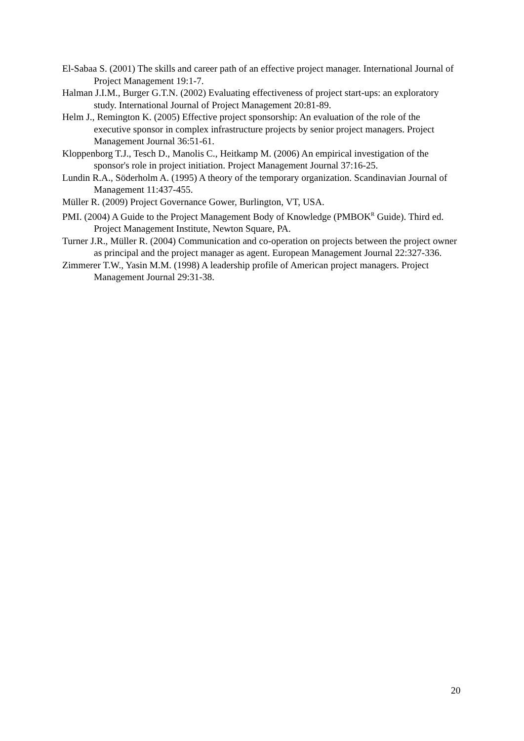El-Sabaa S. (2001) The skills and career path of an effective project manager. International Journal of Project Management 19:1-7.
Halman J.I.M., Burger G.T.N. (2002) Evaluating effectiveness of project start-ups: an exploratory study. International Journal of Project Management 20:81-89.
Helm J., Remington K. (2005) Effective project sponsorship: An evaluation of the role of the executive sponsor in complex infrastructure projects by senior project managers. Project Management Journal 36:51-61.
Kloppenborg T.J., Tesch D., Manolis C., Heitkamp M. (2006) An empirical investigation of the sponsor's role in project initiation. Project Management Journal 37:16-25.
Lundin R.A., Söderholm A. (1995) A theory of the temporary organization. Scandinavian Journal of Management 11:437-455.
Müller R. (2009) Project Governance Gower, Burlington, VT, USA.
PMI. (2004) A Guide to the Project Management Body of Knowledge (PMBOK<sup>R</sup> Guide). Third ed. Project Management Institute, Newton Square, PA.
Turner J.R., Müller R. (2004) Communication and co-operation on projects between the project owner as principal and the project manager as agent. European Management Journal 22:327-336.
Zimmerer T.W., Yasin M.M. (1998) A leadership profile of American project managers. Project Management Journal 29:31-38.
20